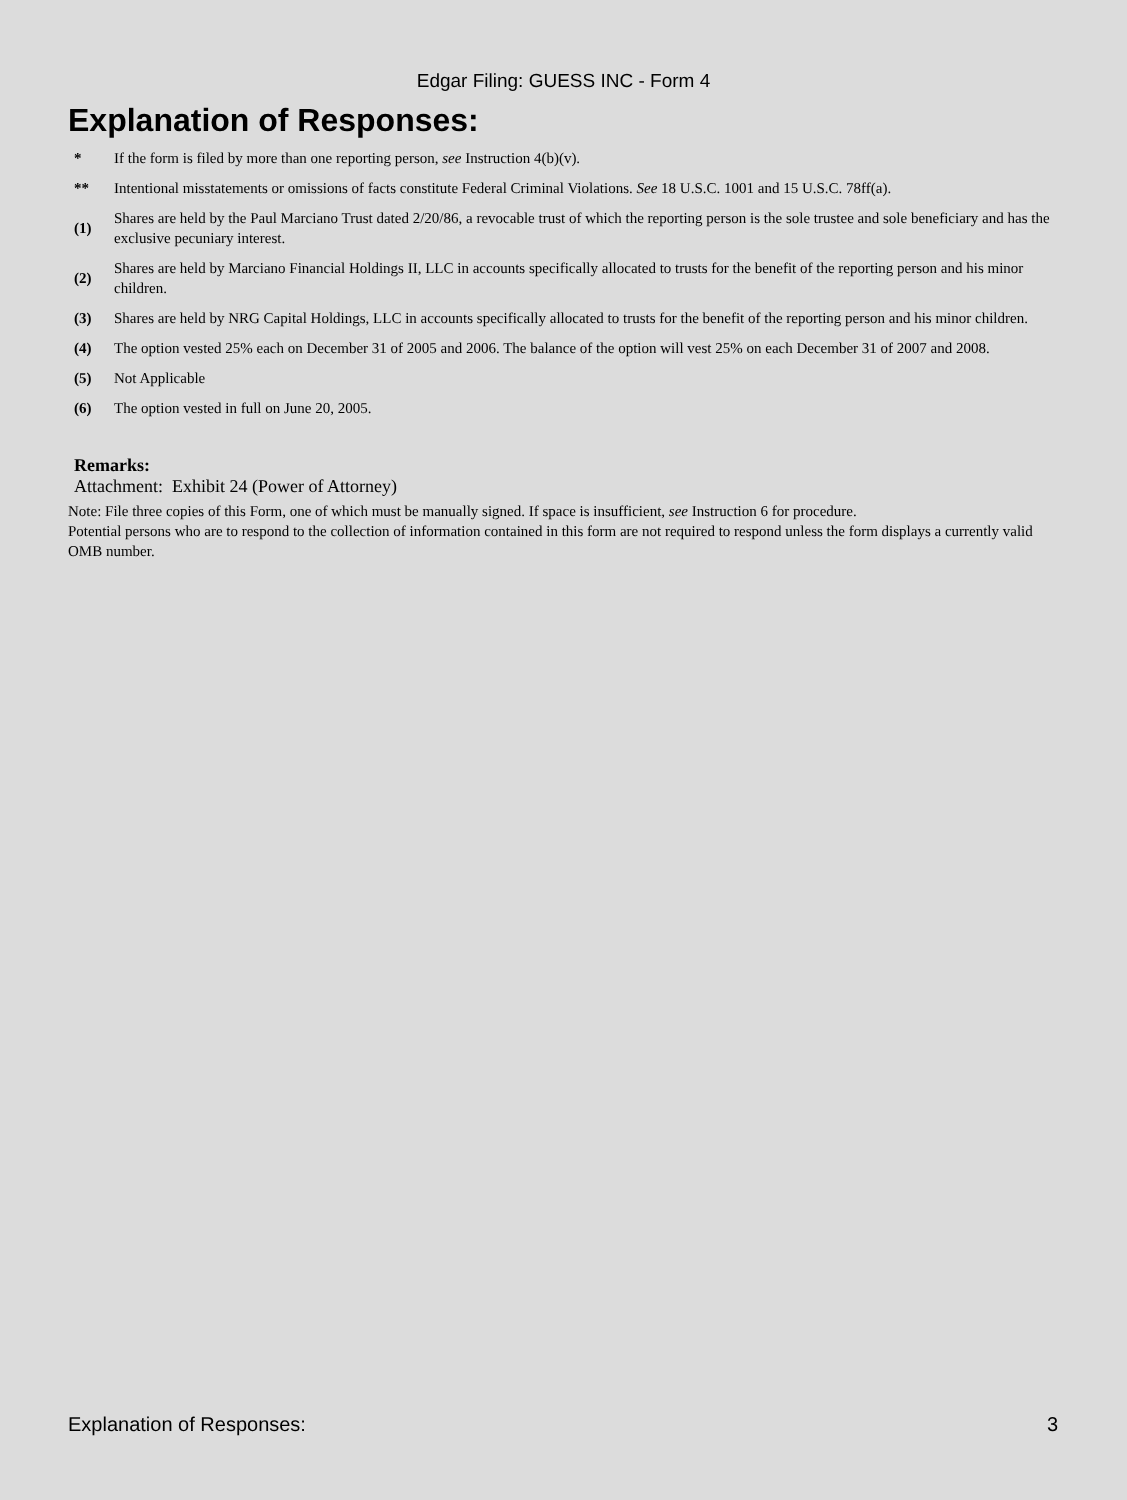Edgar Filing: GUESS INC - Form 4
Explanation of Responses:
| * | If the form is filed by more than one reporting person, see Instruction 4(b)(v). |
| ** | Intentional misstatements or omissions of facts constitute Federal Criminal Violations. See 18 U.S.C. 1001 and 15 U.S.C. 78ff(a). |
| (1) | Shares are held by the Paul Marciano Trust dated 2/20/86, a revocable trust of which the reporting person is the sole trustee and sole beneficiary and has the exclusive pecuniary interest. |
| (2) | Shares are held by Marciano Financial Holdings II, LLC in accounts specifically allocated to trusts for the benefit of the reporting person and his minor children. |
| (3) | Shares are held by NRG Capital Holdings, LLC in accounts specifically allocated to trusts for the benefit of the reporting person and his minor children. |
| (4) | The option vested 25% each on December 31 of 2005 and 2006. The balance of the option will vest 25% on each December 31 of 2007 and 2008. |
| (5) | Not Applicable |
| (6) | The option vested in full on June 20, 2005. |
Remarks:
Attachment: Exhibit 24 (Power of Attorney)
Note: File three copies of this Form, one of which must be manually signed. If space is insufficient, see Instruction 6 for procedure.
Potential persons who are to respond to the collection of information contained in this form are not required to respond unless the form displays a currently valid OMB number.
Explanation of Responses: 3